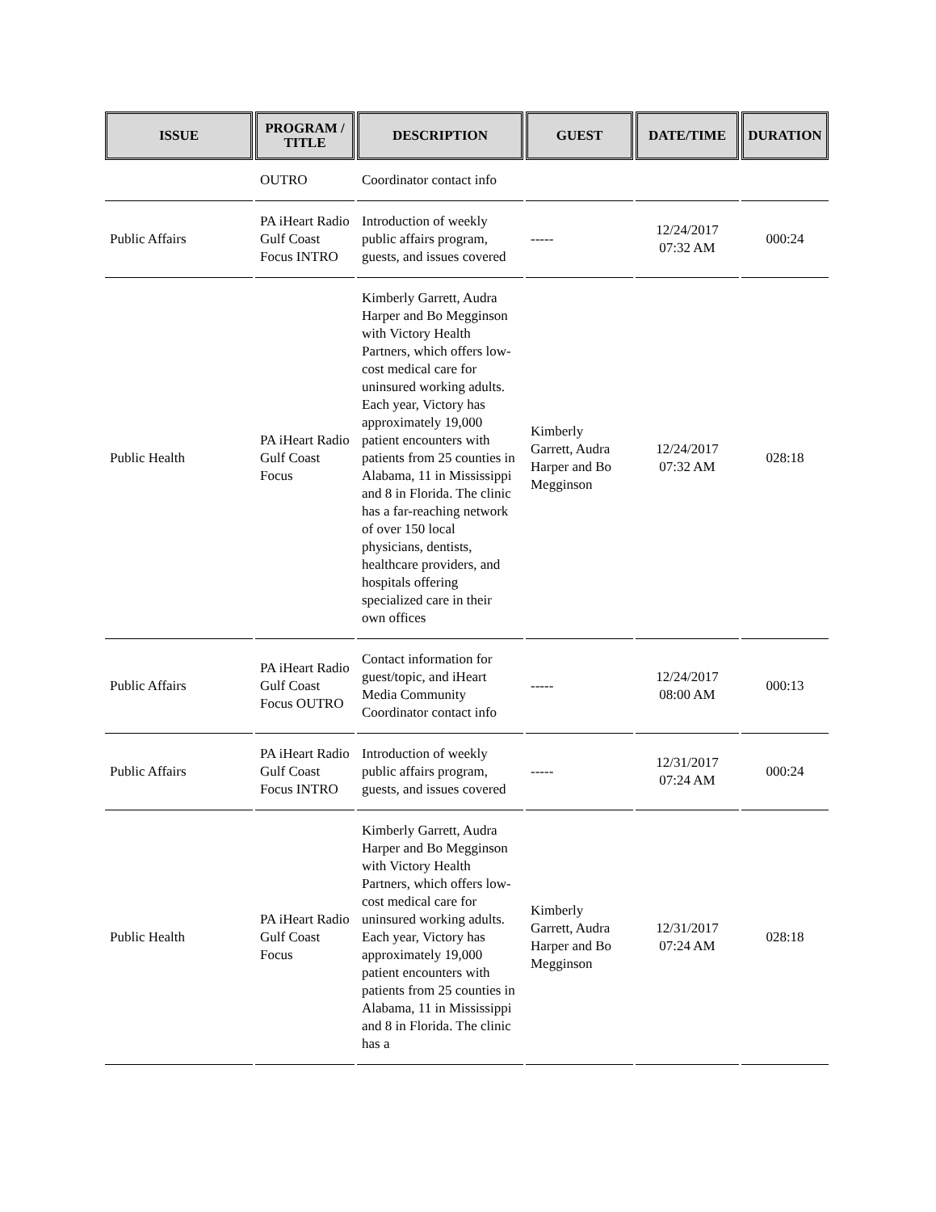| ISSUE | PROGRAM / TITLE | DESCRIPTION | GUEST | DATE/TIME | DURATION |
| --- | --- | --- | --- | --- | --- |
| | OUTRO | Coordinator contact info | | | |
| Public Affairs | PA iHeart Radio Gulf Coast Focus INTRO | Introduction of weekly public affairs program, guests, and issues covered | ----- | 12/24/2017 07:32 AM | 000:24 |
| Public Health | PA iHeart Radio Gulf Coast Focus | Kimberly Garrett, Audra Harper and Bo Megginson with Victory Health Partners, which offers low-cost medical care for uninsured working adults. Each year, Victory has approximately 19,000 patient encounters with patients from 25 counties in Alabama, 11 in Mississippi and 8 in Florida. The clinic has a far-reaching network of over 150 local physicians, dentists, healthcare providers, and hospitals offering specialized care in their own offices | Kimberly Garrett, Audra Harper and Bo Megginson | 12/24/2017 07:32 AM | 028:18 |
| Public Affairs | PA iHeart Radio Gulf Coast Focus OUTRO | Contact information for guest/topic, and iHeart Media Community Coordinator contact info | ----- | 12/24/2017 08:00 AM | 000:13 |
| Public Affairs | PA iHeart Radio Gulf Coast Focus INTRO | Introduction of weekly public affairs program, guests, and issues covered | ----- | 12/31/2017 07:24 AM | 000:24 |
| Public Health | PA iHeart Radio Gulf Coast Focus | Kimberly Garrett, Audra Harper and Bo Megginson with Victory Health Partners, which offers low-cost medical care for uninsured working adults. Each year, Victory has approximately 19,000 patient encounters with patients from 25 counties in Alabama, 11 in Mississippi and 8 in Florida. The clinic has a | Kimberly Garrett, Audra Harper and Bo Megginson | 12/31/2017 07:24 AM | 028:18 |